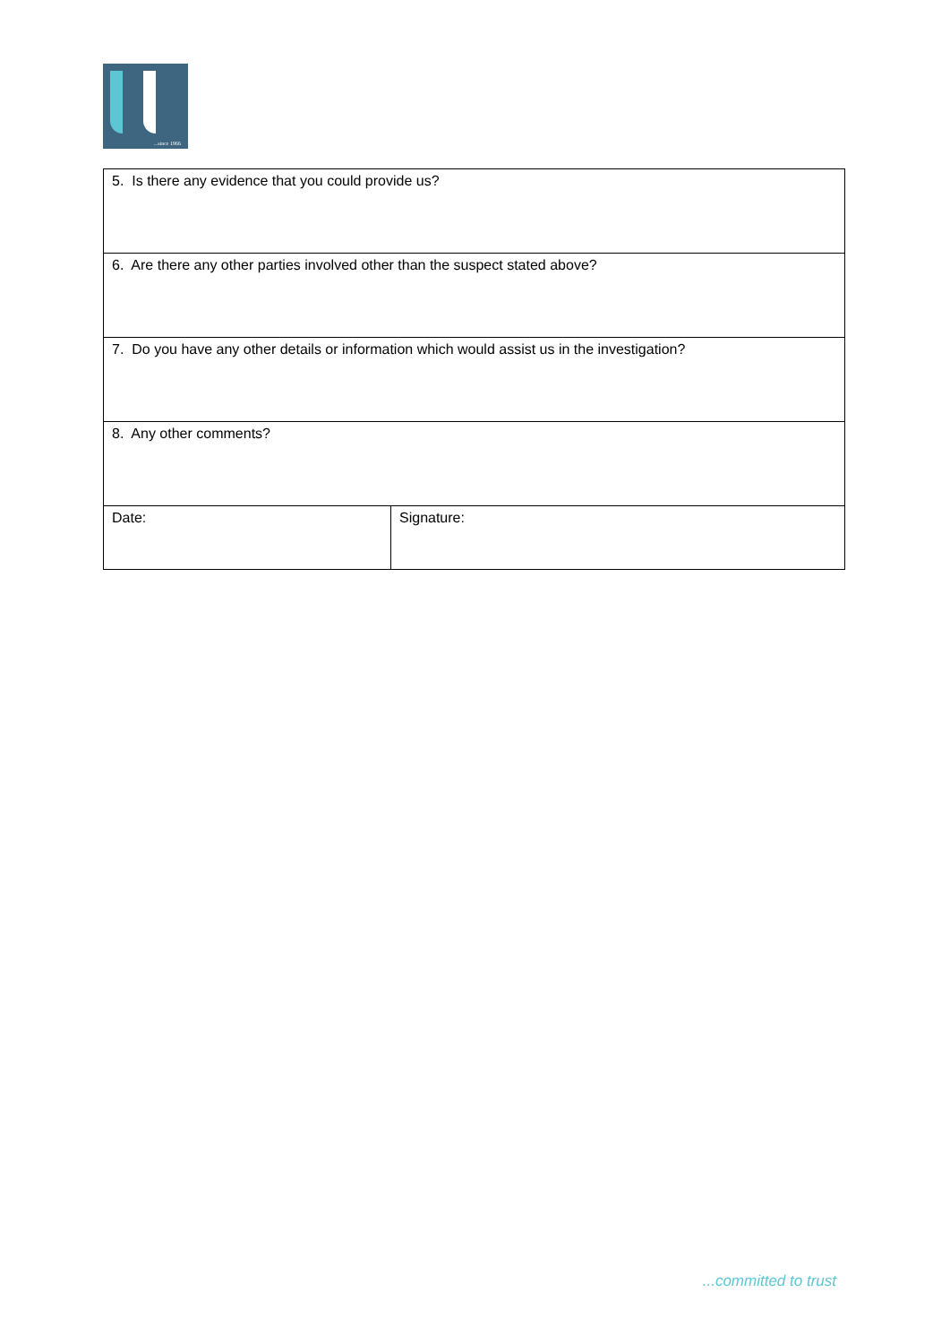...since 1966
| 5. Is there any evidence that you could provide us? | |
| 6. Are there any other parties involved other than the suspect stated above? | |
| 7. Do you have any other details or information which would assist us in the investigation? | |
| 8. Any other comments? | |
| Date: | Signature: |
...committed to trust